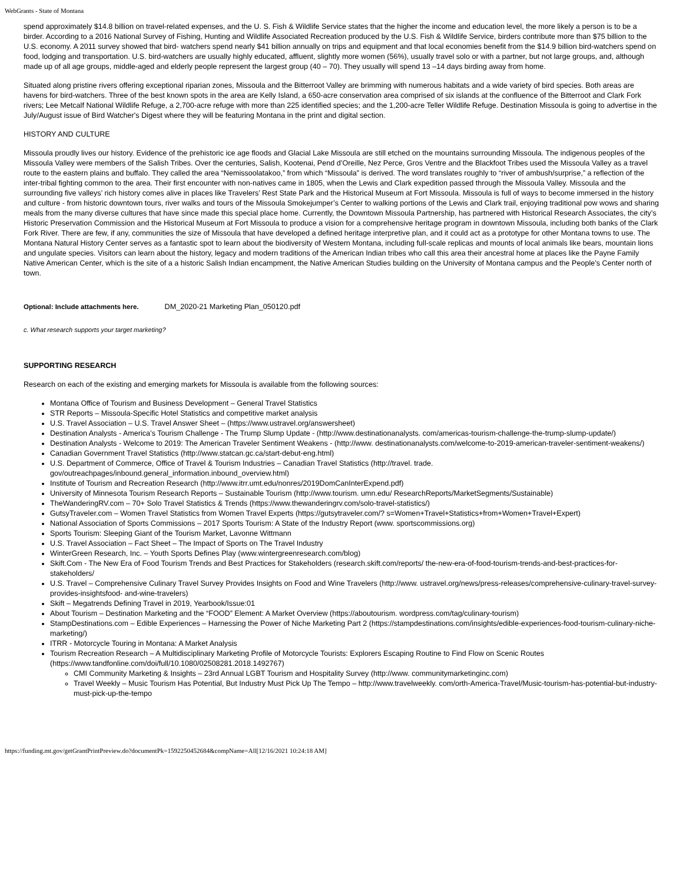WebGrants - State of Montana
spend approximately $14.8 billion on travel-related expenses, and the U. S. Fish & Wildlife Service states that the higher the income and education level, the more likely a person is to be a birder. According to a 2016 National Survey of Fishing, Hunting and Wildlife Associated Recreation produced by the U.S. Fish & Wildlife Service, birders contribute more than $75 billion to the U.S. economy. A 2011 survey showed that bird- watchers spend nearly $41 billion annually on trips and equipment and that local economies benefit from the $14.9 billion bird-watchers spend on food, lodging and transportation. U.S. bird-watchers are usually highly educated, affluent, slightly more women (56%), usually travel solo or with a partner, but not large groups, and, although made up of all age groups, middle-aged and elderly people represent the largest group (40 – 70). They usually will spend 13 –14 days birding away from home.
Situated along pristine rivers offering exceptional riparian zones, Missoula and the Bitterroot Valley are brimming with numerous habitats and a wide variety of bird species. Both areas are havens for bird-watchers. Three of the best known spots in the area are Kelly Island, a 650-acre conservation area comprised of six islands at the confluence of the Bitterroot and Clark Fork rivers; Lee Metcalf National Wildlife Refuge, a 2,700-acre refuge with more than 225 identified species; and the 1,200-acre Teller Wildlife Refuge. Destination Missoula is going to advertise in the July/August issue of Bird Watcher's Digest where they will be featuring Montana in the print and digital section.
HISTORY AND CULTURE
Missoula proudly lives our history. Evidence of the prehistoric ice age floods and Glacial Lake Missoula are still etched on the mountains surrounding Missoula. The indigenous peoples of the Missoula Valley were members of the Salish Tribes. Over the centuries, Salish, Kootenai, Pend d’Oreille, Nez Perce, Gros Ventre and the Blackfoot Tribes used the Missoula Valley as a travel route to the eastern plains and buffalo. They called the area “Nemissoolatakoo,” from which “Missoula” is derived. The word translates roughly to “river of ambush/surprise,” a reflection of the inter-tribal fighting common to the area. Their first encounter with non-natives came in 1805, when the Lewis and Clark expedition passed through the Missoula Valley. Missoula and the surrounding five valleys’ rich history comes alive in places like Travelers’ Rest State Park and the Historical Museum at Fort Missoula. Missoula is full of ways to become immersed in the history and culture - from historic downtown tours, river walks and tours of the Missoula Smokejumper’s Center to walking portions of the Lewis and Clark trail, enjoying traditional pow wows and sharing meals from the many diverse cultures that have since made this special place home. Currently, the Downtown Missoula Partnership, has partnered with Historical Research Associates, the city’s Historic Preservation Commission and the Historical Museum at Fort Missoula to produce a vision for a comprehensive heritage program in downtown Missoula, including both banks of the Clark Fork River. There are few, if any, communities the size of Missoula that have developed a defined heritage interpretive plan, and it could act as a prototype for other Montana towns to use. The Montana Natural History Center serves as a fantastic spot to learn about the biodiversity of Western Montana, including full-scale replicas and mounts of local animals like bears, mountain lions and ungulate species. Visitors can learn about the history, legacy and modern traditions of the American Indian tribes who call this area their ancestral home at places like the Payne Family Native American Center, which is the site of a a historic Salish Indian encampment, the Native American Studies building on the University of Montana campus and the People’s Center north of town.
Optional: Include attachments here. DM_2020-21 Marketing Plan_050120.pdf
c. What research supports your target marketing?
SUPPORTING RESEARCH
Research on each of the existing and emerging markets for Missoula is available from the following sources:
Montana Office of Tourism and Business Development – General Travel Statistics
STR Reports – Missoula-Specific Hotel Statistics and competitive market analysis
U.S. Travel Association – U.S. Travel Answer Sheet – (https://www.ustravel.org/answersheet)
Destination Analysts - America’s Tourism Challenge - The Trump Slump Update - (http://www.destinationanalysts. com/americas-tourism-challenge-the-trump-slump-update/)
Destination Analysts - Welcome to 2019: The American Traveler Sentiment Weakens - (http://www. destinationanalysts.com/welcome-to-2019-american-traveler-sentiment-weakens/)
Canadian Government Travel Statistics (http://www.statcan.gc.ca/start-debut-eng.html)
U.S. Department of Commerce, Office of Travel & Tourism Industries – Canadian Travel Statistics (http://travel. trade. gov/outreachpages/inbound.general_information.inbound_overview.html)
Institute of Tourism and Recreation Research (http://www.itrr.umt.edu/nonres/2019DomCanInterExpend.pdf)
University of Minnesota Tourism Research Reports – Sustainable Tourism (http://www.tourism. umn.edu/ ResearchReports/MarketSegments/Sustainable)
TheWanderingRV.com – 70+ Solo Travel Statistics & Trends (https://www.thewanderingrv.com/solo-travel-statistics/)
GutsyTraveler.com – Women Travel Statistics from Women Travel Experts (https://gutsytraveler.com/? s=Women+Travel+Statistics+from+Women+Travel+Expert)
National Association of Sports Commissions – 2017 Sports Tourism: A State of the Industry Report (www. sportscommissions.org)
Sports Tourism: Sleeping Giant of the Tourism Market, Lavonne Wittmann
U.S. Travel Association – Fact Sheet – The Impact of Sports on The Travel Industry
WinterGreen Research, Inc. – Youth Sports Defines Play (www.wintergreenresearch.com/blog)
Skift.Com - The New Era of Food Tourism Trends and Best Practices for Stakeholders (research.skift.com/reports/ the-new-era-of-food-tourism-trends-and-best-practices-for-stakeholders/
U.S. Travel – Comprehensive Culinary Travel Survey Provides Insights on Food and Wine Travelers (http://www. ustravel.org/news/press-releases/comprehensive-culinary-travel-survey-provides-insightsfood- and-wine-travelers)
Skift – Megatrends Defining Travel in 2019, Yearbook/Issue:01
About Tourism – Destination Marketing and the “FOOD” Element: A Market Overview (https://aboutourism. wordpress.com/tag/culinary-tourism)
StampDestinations.com – Edible Experiences – Harnessing the Power of Niche Marketing Part 2 (https://stampdestinations.com/insights/edible-experiences-food-tourism-culinary-niche-marketing/)
ITRR - Motorcycle Touring in Montana: A Market Analysis
Tourism Recreation Research – A Multidisciplinary Marketing Profile of Motorcycle Tourists: Explorers Escaping Routine to Find Flow on Scenic Routes (https://www.tandfonline.com/doi/full/10.1080/02508281.2018.1492767)
CMI Community Marketing & Insights – 23rd Annual LGBT Tourism and Hospitality Survey (http://www. communitymarketinginc.com)
Travel Weekly – Music Tourism Has Potential, But Industry Must Pick Up The Tempo – http://www.travelweekly. com/orth-America-Travel/Music-tourism-has-potential-but-industry-must-pick-up-the-tempo
https://funding.mt.gov/getGrantPrintPreview.do?documentPk=1592250452684&compName=All[12/16/2021 10:24:18 AM]